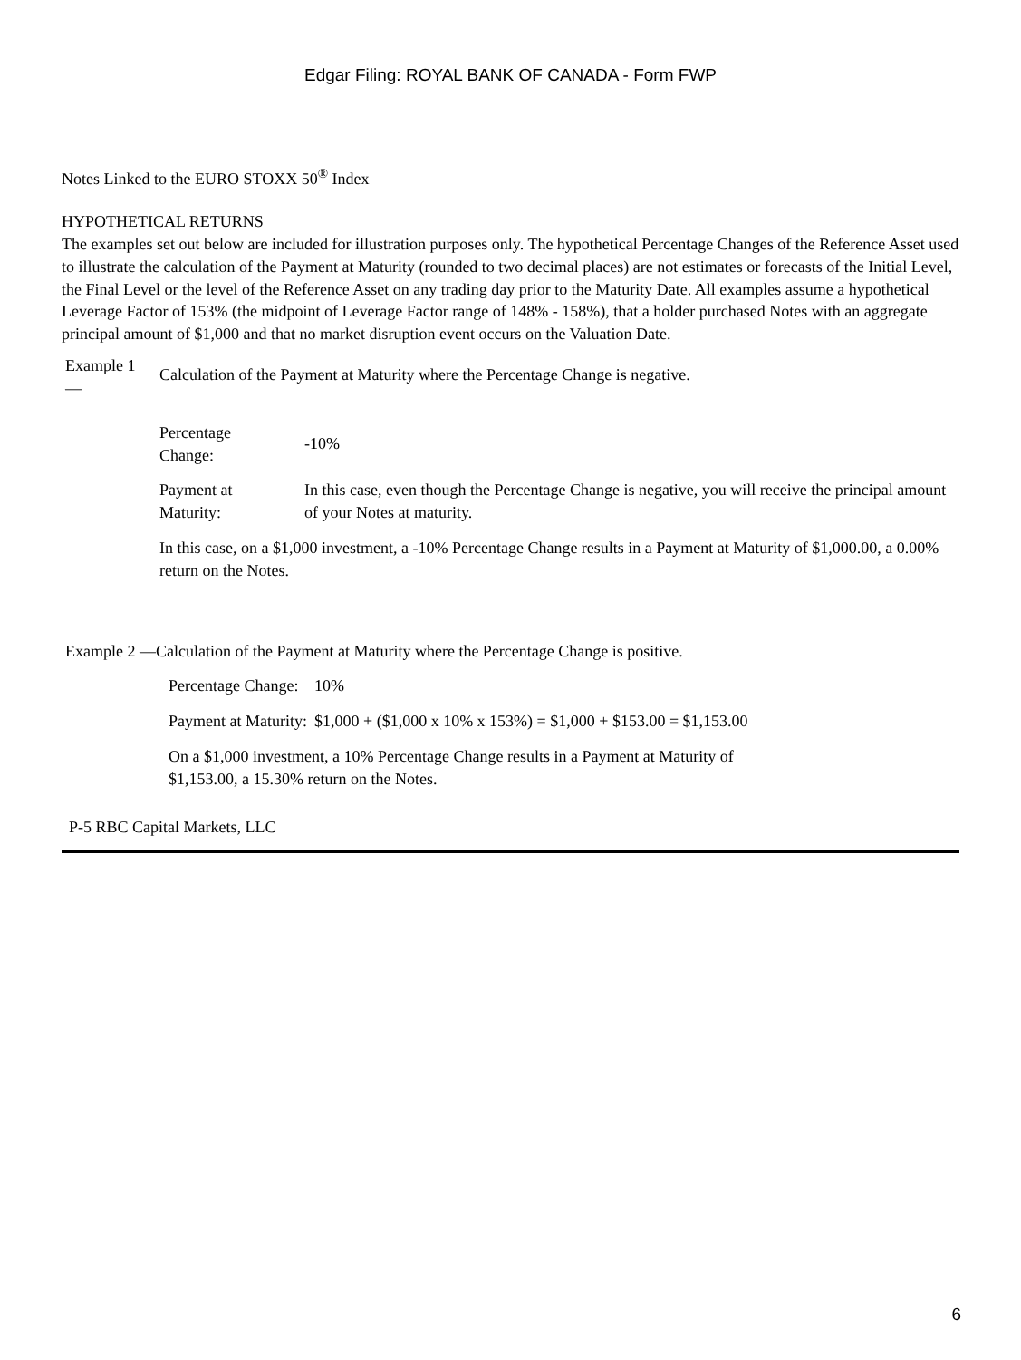Edgar Filing: ROYAL BANK OF CANADA - Form FWP
Notes Linked to the EURO STOXX 50<sup>®</sup> Index
HYPOTHETICAL RETURNS
The examples set out below are included for illustration purposes only. The hypothetical Percentage Changes of the Reference Asset used to illustrate the calculation of the Payment at Maturity (rounded to two decimal places) are not estimates or forecasts of the Initial Level, the Final Level or the level of the Reference Asset on any trading day prior to the Maturity Date. All examples assume a hypothetical Leverage Factor of 153% (the midpoint of Leverage Factor range of 148% - 158%), that a holder purchased Notes with an aggregate principal amount of $1,000 and that no market disruption event occurs on the Valuation Date.
| Example 1 — | Calculation of the Payment at Maturity where the Percentage Change is negative. | |
| | Percentage Change: | -10% |
| | Payment at Maturity: | In this case, even though the Percentage Change is negative, you will receive the principal amount of your Notes at maturity. |
| | In this case, on a $1,000 investment, a -10% Percentage Change results in a Payment at Maturity of $1,000.00, a 0.00% return on the Notes. | |
| Example 2 —Calculation of the Payment at Maturity where the Percentage Change is positive. | | |
| | Percentage Change: | 10% |
| | Payment at Maturity: | $1,000 + ($1,000 x 10% x 153%) = $1,000 + $153.00 = $1,153.00 |
| | On a $1,000 investment, a 10% Percentage Change results in a Payment at Maturity of $1,153.00, a 15.30% return on the Notes. | |
P-5 RBC Capital Markets, LLC
6